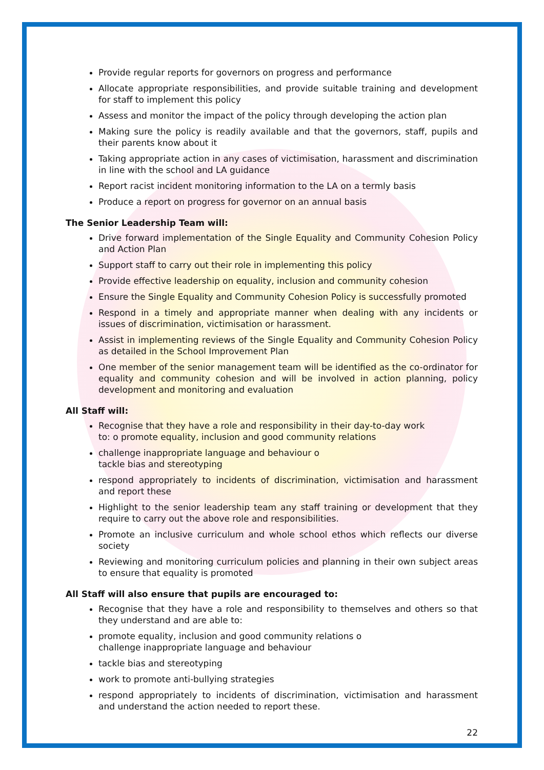Provide regular reports for governors on progress and performance
Allocate appropriate responsibilities, and provide suitable training and development for staff to implement this policy
Assess and monitor the impact of the policy through developing the action plan
Making sure the policy is readily available and that the governors, staff, pupils and their parents know about it
Taking appropriate action in any cases of victimisation, harassment and discrimination in line with the school and LA guidance
Report racist incident monitoring information to the LA on a termly basis
Produce a report on progress for governor on an annual basis
The Senior Leadership Team will:
Drive forward implementation of the Single Equality and Community Cohesion Policy and Action Plan
Support staff to carry out their role in implementing this policy
Provide effective leadership on equality, inclusion and community cohesion
Ensure the Single Equality and Community Cohesion Policy is successfully promoted
Respond in a timely and appropriate manner when dealing with any incidents or issues of discrimination, victimisation or harassment.
Assist in implementing reviews of the Single Equality and Community Cohesion Policy as detailed in the School Improvement Plan
One member of the senior management team will be identified as the co-ordinator for equality and community cohesion and will be involved in action planning, policy development and monitoring and evaluation
All Staff will:
Recognise that they have a role and responsibility in their day-to-day work
to: o promote equality, inclusion and good community relations
challenge inappropriate language and behaviour o
tackle bias and stereotyping
respond appropriately to incidents of discrimination, victimisation and harassment and report these
Highlight to the senior leadership team any staff training or development that they require to carry out the above role and responsibilities.
Promote an inclusive curriculum and whole school ethos which reflects our diverse society
Reviewing and monitoring curriculum policies and planning in their own subject areas to ensure that equality is promoted
All Staff will also ensure that pupils are encouraged to:
Recognise that they have a role and responsibility to themselves and others so that they understand and are able to:
promote equality, inclusion and good community relations o
challenge inappropriate language and behaviour
tackle bias and stereotyping
work to promote anti-bullying strategies
respond appropriately to incidents of discrimination, victimisation and harassment and understand the action needed to report these.
22